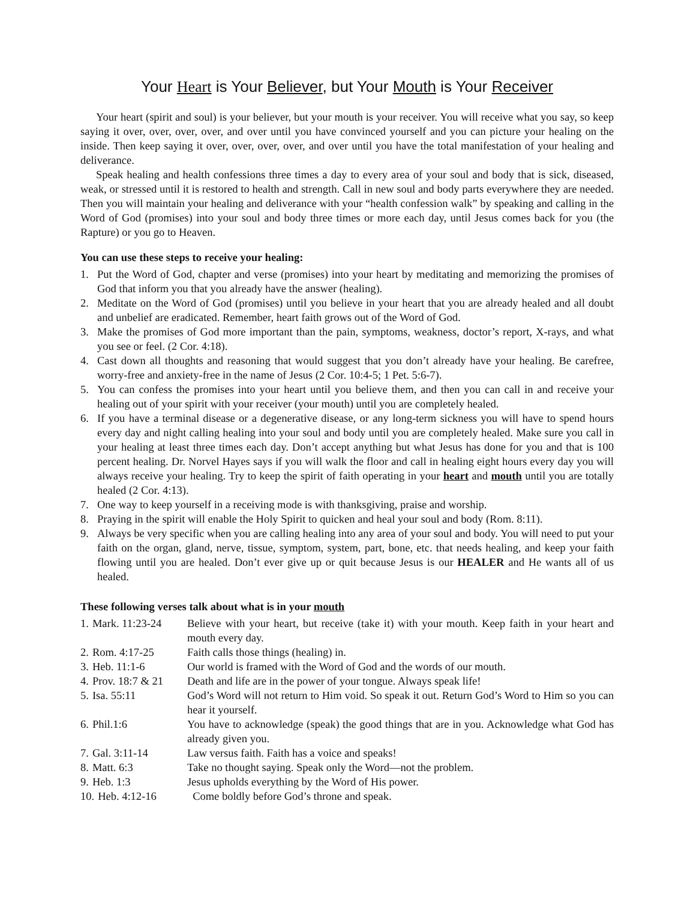Your Heart is Your Believer, but Your Mouth is Your Receiver
Your heart (spirit and soul) is your believer, but your mouth is your receiver. You will receive what you say, so keep saying it over, over, over, over, and over until you have convinced yourself and you can picture your healing on the inside. Then keep saying it over, over, over, over, and over until you have the total manifestation of your healing and deliverance.
Speak healing and health confessions three times a day to every area of your soul and body that is sick, diseased, weak, or stressed until it is restored to health and strength. Call in new soul and body parts everywhere they are needed. Then you will maintain your healing and deliverance with your “health confession walk” by speaking and calling in the Word of God (promises) into your soul and body three times or more each day, until Jesus comes back for you (the Rapture) or you go to Heaven.
You can use these steps to receive your healing:
1. Put the Word of God, chapter and verse (promises) into your heart by meditating and memorizing the promises of God that inform you that you already have the answer (healing).
2. Meditate on the Word of God (promises) until you believe in your heart that you are already healed and all doubt and unbelief are eradicated. Remember, heart faith grows out of the Word of God.
3. Make the promises of God more important than the pain, symptoms, weakness, doctor’s report, X-rays, and what you see or feel. (2 Cor. 4:18).
4. Cast down all thoughts and reasoning that would suggest that you don’t already have your healing. Be carefree, worry-free and anxiety-free in the name of Jesus (2 Cor. 10:4-5; 1 Pet. 5:6-7).
5. You can confess the promises into your heart until you believe them, and then you can call in and receive your healing out of your spirit with your receiver (your mouth) until you are completely healed.
6. If you have a terminal disease or a degenerative disease, or any long-term sickness you will have to spend hours every day and night calling healing into your soul and body until you are completely healed. Make sure you call in your healing at least three times each day. Don’t accept anything but what Jesus has done for you and that is 100 percent healing. Dr. Norvel Hayes says if you will walk the floor and call in healing eight hours every day you will always receive your healing. Try to keep the spirit of faith operating in your heart and mouth until you are totally healed (2 Cor. 4:13).
7. One way to keep yourself in a receiving mode is with thanksgiving, praise and worship.
8. Praying in the spirit will enable the Holy Spirit to quicken and heal your soul and body (Rom. 8:11).
9. Always be very specific when you are calling healing into any area of your soul and body. You will need to put your faith on the organ, gland, nerve, tissue, symptom, system, part, bone, etc. that needs healing, and keep your faith flowing until you are healed. Don’t ever give up or quit because Jesus is our HEALER and He wants all of us healed.
These following verses talk about what is in your mouth
1. Mark. 11:23-24 Believe with your heart, but receive (take it) with your mouth. Keep faith in your heart and mouth every day.
2. Rom. 4:17-25 Faith calls those things (healing) in.
3. Heb. 11:1-6 Our world is framed with the Word of God and the words of our mouth.
4. Prov. 18:7 & 21 Death and life are in the power of your tongue. Always speak life!
5. Isa. 55:11 God’s Word will not return to Him void. So speak it out. Return God’s Word to Him so you can hear it yourself.
6. Phil.1:6 You have to acknowledge (speak) the good things that are in you. Acknowledge what God has already given you.
7. Gal. 3:11-14 Law versus faith. Faith has a voice and speaks!
8. Matt. 6:3 Take no thought saying. Speak only the Word—not the problem.
9. Heb. 1:3 Jesus upholds everything by the Word of His power.
10. Heb. 4:12-16 Come boldly before God’s throne and speak.